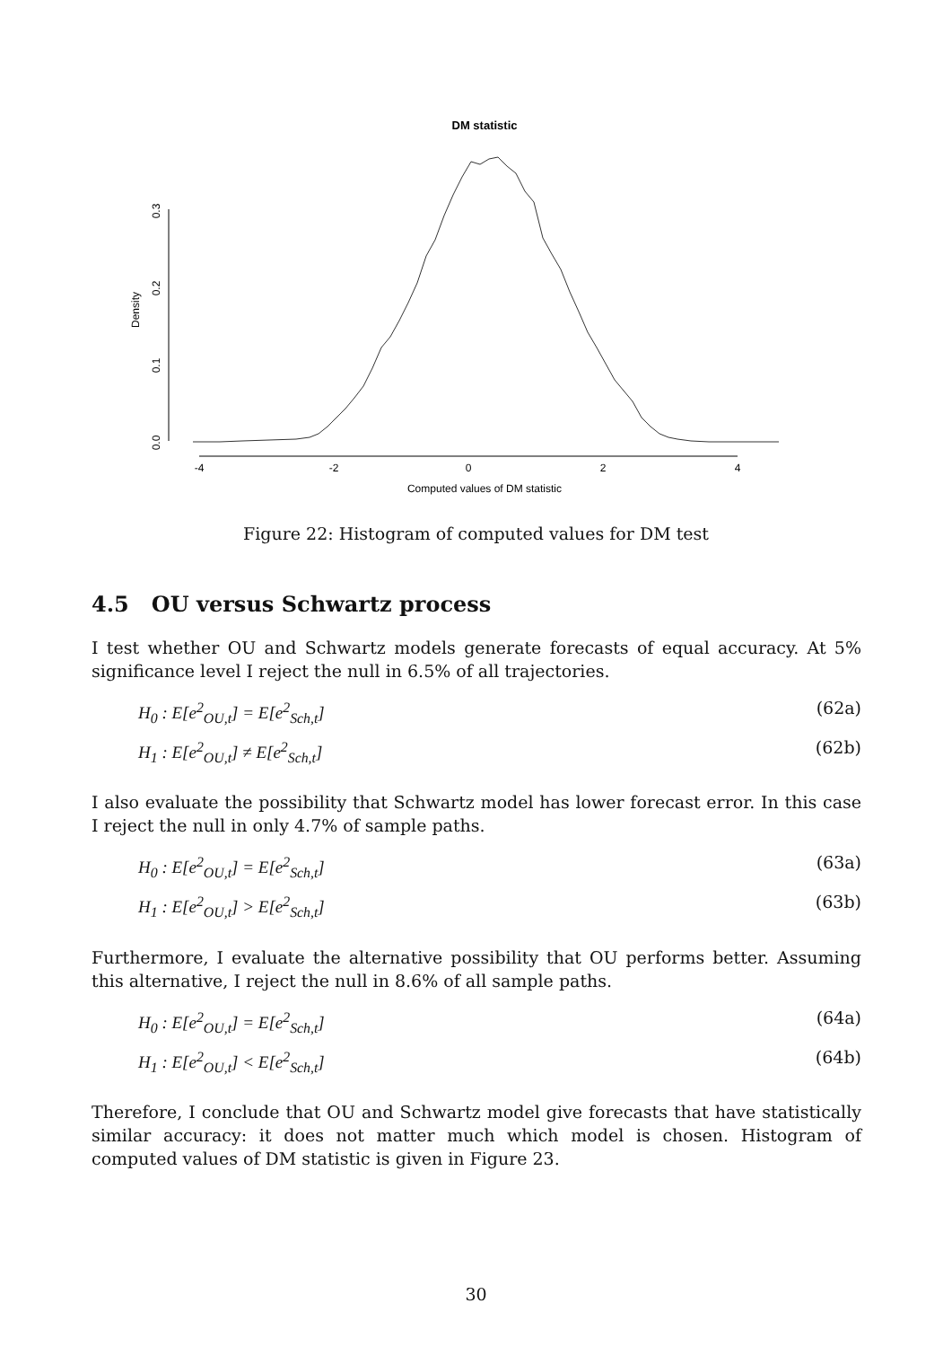DM statistic
Density
0.0
0.1
0.2
0.3
-4
-2
0
2
4
Computed values of DM statistic
Figure 22: Histogram of computed values for DM test
4.5 OU versus Schwartz process
I test whether OU and Schwartz models generate forecasts of equal accuracy. At 5% significance level I reject the null in 6.5% of all trajectories.
H<sub>0</sub> : E[e<sup>2</sup><sub>OU,t</sub>] = E[e<sup>2</sup><sub>Sch,t</sub>] (62a)
H<sub>1</sub> : E[e<sup>2</sup><sub>OU,t</sub>] ≠ E[e<sup>2</sup><sub>Sch,t</sub>] (62b)
I also evaluate the possibility that Schwartz model has lower forecast error. In this case I reject the null in only 4.7% of sample paths.
H<sub>0</sub> : E[e<sup>2</sup><sub>OU,t</sub>] = E[e<sup>2</sup><sub>Sch,t</sub>] (63a)
H<sub>1</sub> : E[e<sup>2</sup><sub>OU,t</sub>] > E[e<sup>2</sup><sub>Sch,t</sub>] (63b)
Furthermore, I evaluate the alternative possibility that OU performs better. Assuming this alternative, I reject the null in 8.6% of all sample paths.
H<sub>0</sub> : E[e<sup>2</sup><sub>OU,t</sub>] = E[e<sup>2</sup><sub>Sch,t</sub>] (64a)
H<sub>1</sub> : E[e<sup>2</sup><sub>OU,t</sub>] < E[e<sup>2</sup><sub>Sch,t</sub>] (64b)
Therefore, I conclude that OU and Schwartz model give forecasts that have statistically similar accuracy: it does not matter much which model is chosen. Histogram of computed values of DM statistic is given in Figure 23.
30